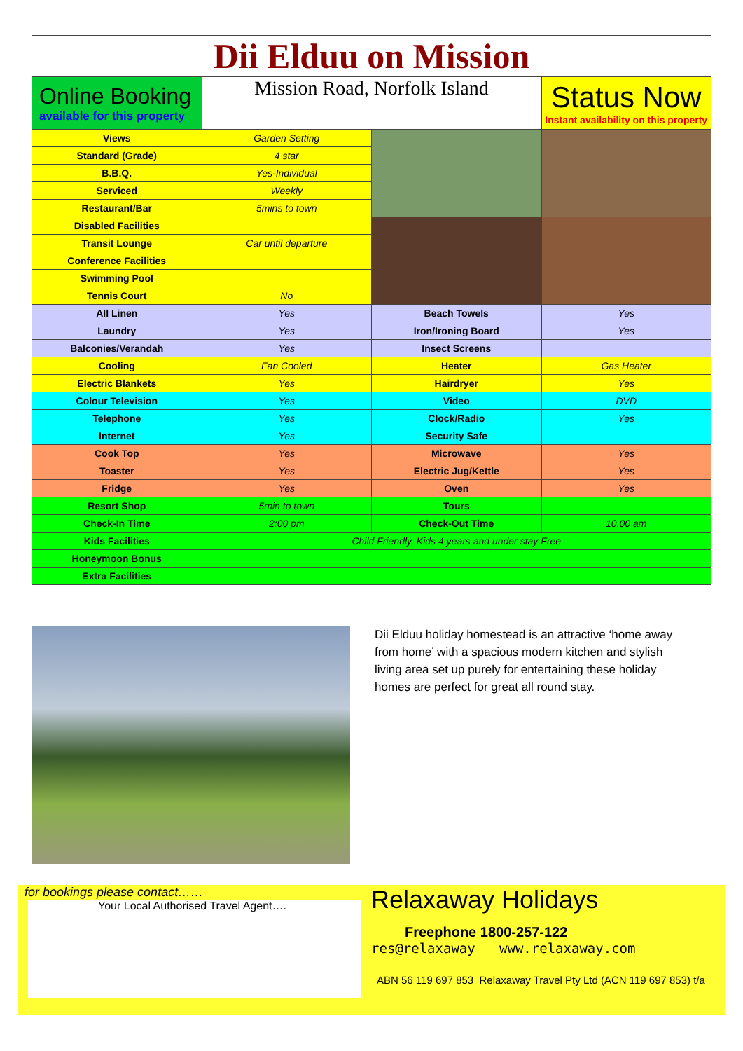| Dii Elduu on Mission | | | |
| Online Booking available for this property | Mission Road, Norfolk Island | | Status Now Instant availability on this property |
| Views | Garden Setting | | |
| Standard (Grade) | 4 star | | |
| B.B.Q. | Yes-Individual | | |
| Serviced | Weekly | | |
| Restaurant/Bar | 5mins to town | | |
| Disabled Facilities | | | |
| Transit Lounge | Car until departure | | |
| Conference Facilities | | | |
| Swimming Pool | | | |
| Tennis Court | No | | |
| All Linen | Yes | Beach Towels | Yes |
| Laundry | Yes | Iron/Ironing Board | Yes |
| Balconies/Verandah | Yes | Insect Screens | |
| Cooling | Fan Cooled | Heater | Gas Heater |
| Electric Blankets | Yes | Hairdryer | Yes |
| Colour Television | Yes | Video | DVD |
| Telephone | Yes | Clock/Radio | Yes |
| Internet | Yes | Security Safe | |
| Cook Top | Yes | Microwave | Yes |
| Toaster | Yes | Electric Jug/Kettle | Yes |
| Fridge | Yes | Oven | Yes |
| Resort Shop | 5min to town | Tours | |
| Check-In Time | 2:00 pm | Check-Out Time | 10.00 am |
| Kids Facilities | Child Friendly, Kids 4 years and under stay Free | | |
| Honeymoon Bonus | | | |
| Extra Facilities | | | |
Dii Elduu holiday homestead is an attractive ‘home away from home’ with a spacious modern kitchen and stylish living area set up purely for entertaining these holiday homes are perfect for great all round stay.
for bookings please contact……
Your Local Authorised Travel Agent….
Relaxaway Holidays
Freephone 1800-257-122
res@relaxaway www.relaxaway.com
ABN 56 119 697 853 Relaxaway Travel Pty Ltd (ACN 119 697 853) t/a